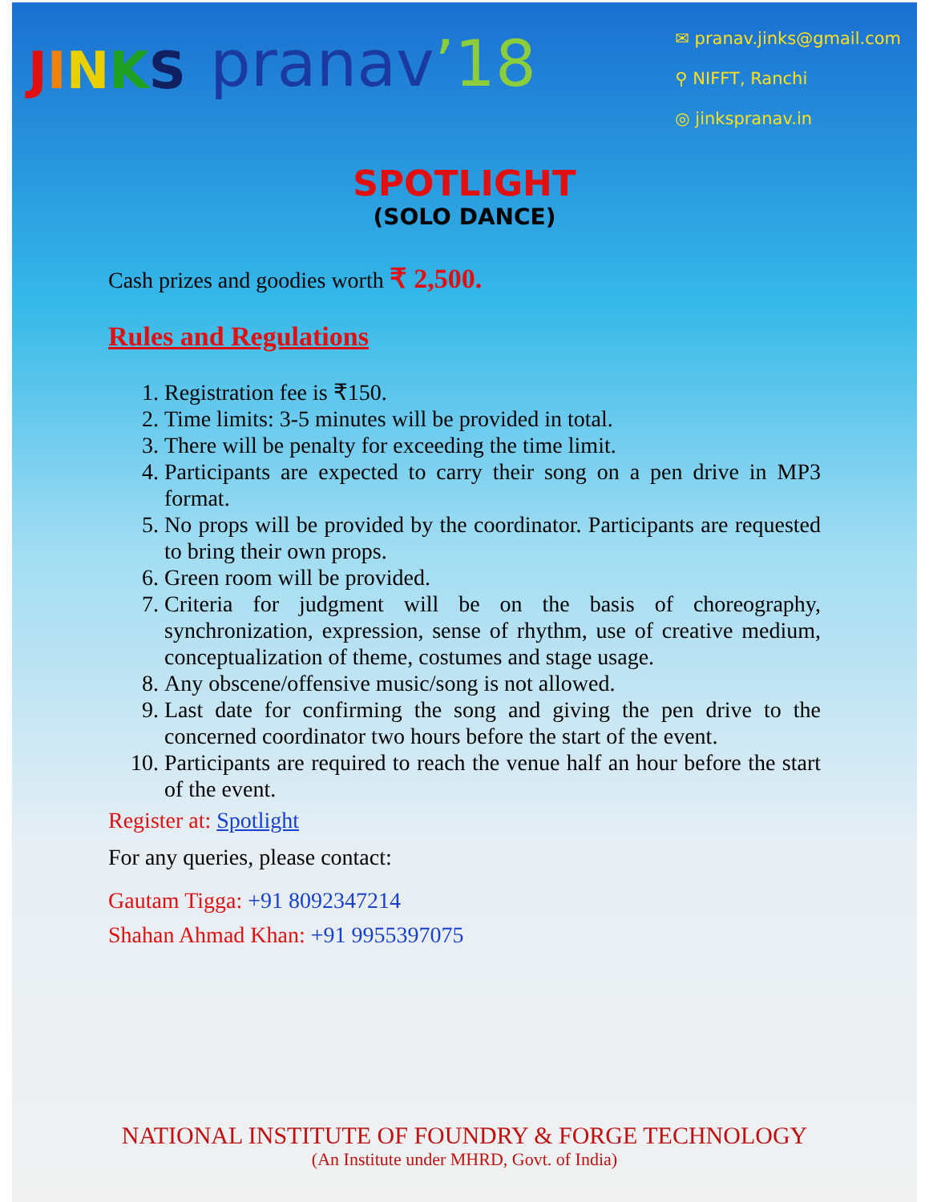JINKS
pranav’18
✉ pranav.jinks@gmail.com
⚲ NIFFT, Ranchi
◎ jinkspranav.in
SPOTLIGHT
(SOLO DANCE)
Cash prizes and goodies worth ₹ 2,500.
Rules and Regulations
1. Registration fee is ₹150.
2. Time limits: 3-5 minutes will be provided in total.
3. There will be penalty for exceeding the time limit.
4. Participants are expected to carry their song on a pen drive in MP3 format.
5. No props will be provided by the coordinator. Participants are requested to bring their own props.
6. Green room will be provided.
7. Criteria for judgment will be on the basis of choreography, synchronization, expression, sense of rhythm, use of creative medium, conceptualization of theme, costumes and stage usage.
8. Any obscene/offensive music/song is not allowed.
9. Last date for confirming the song and giving the pen drive to the concerned coordinator two hours before the start of the event.
10. Participants are required to reach the venue half an hour before the start of the event.
Register at: Spotlight
For any queries, please contact:
Gautam Tigga: +91 8092347214
Shahan Ahmad Khan: +91 9955397075
NATIONAL INSTITUTE OF FOUNDRY & FORGE TECHNOLOGY
(An Institute under MHRD, Govt. of India)